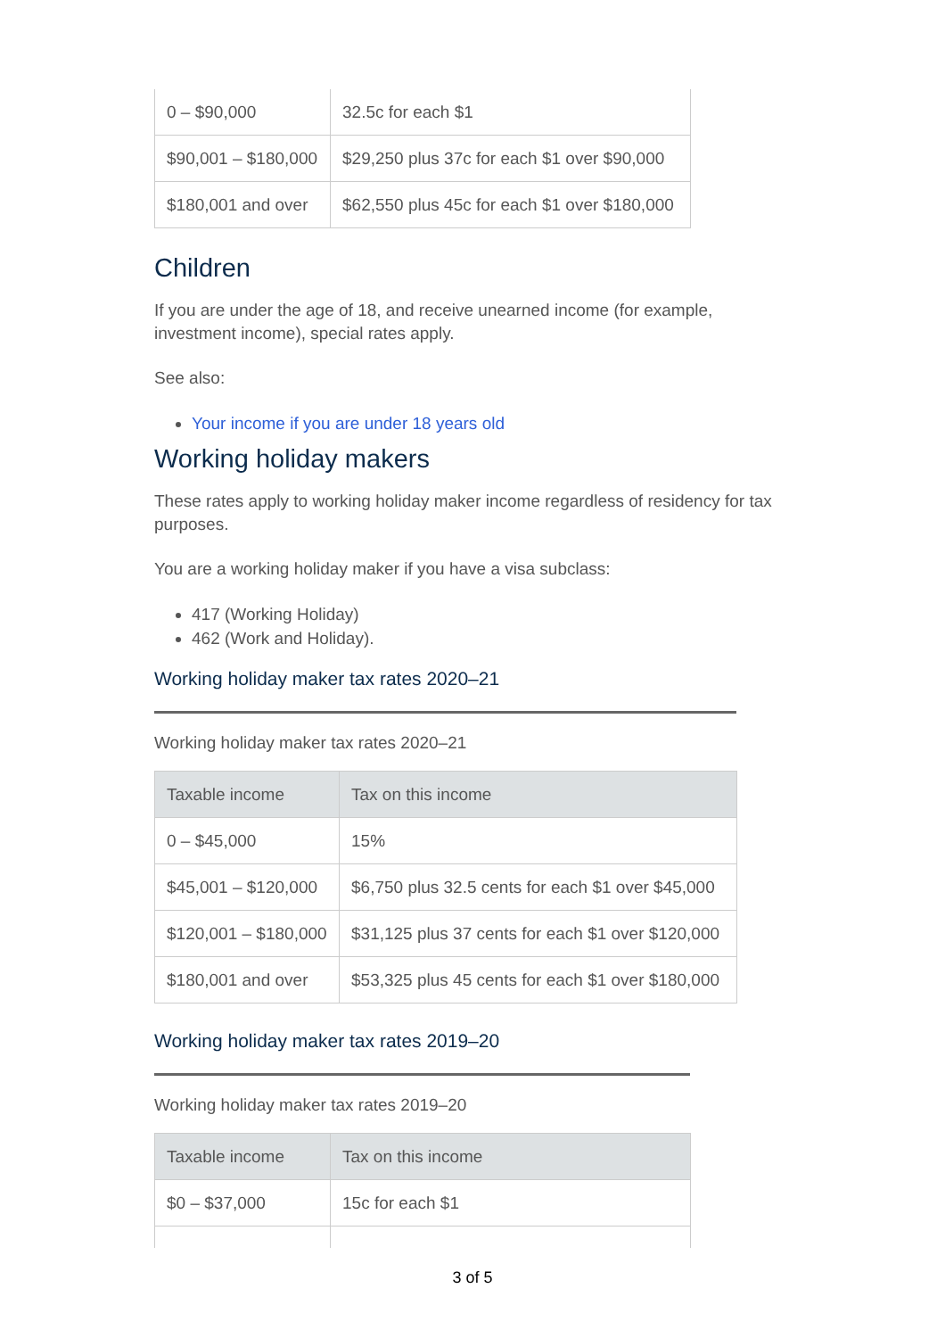| 0 – $90,000 | 32.5c for each $1 |
| $90,001 – $180,000 | $29,250 plus 37c for each $1 over $90,000 |
| $180,001 and over | $62,550 plus 45c for each $1 over $180,000 |
Children
If you are under the age of 18, and receive unearned income (for example, investment income), special rates apply.
See also:
Your income if you are under 18 years old
Working holiday makers
These rates apply to working holiday maker income regardless of residency for tax purposes.
You are a working holiday maker if you have a visa subclass:
417 (Working Holiday)
462 (Work and Holiday).
Working holiday maker tax rates 2020–21
Working holiday maker tax rates 2020–21
| Taxable income | Tax on this income |
| --- | --- |
| 0 – $45,000 | 15% |
| $45,001 – $120,000 | $6,750 plus 32.5 cents for each $1 over $45,000 |
| $120,001 – $180,000 | $31,125 plus 37 cents for each $1 over $120,000 |
| $180,001 and over | $53,325 plus 45 cents for each $1 over $180,000 |
Working holiday maker tax rates 2019–20
Working holiday maker tax rates 2019–20
| Taxable income | Tax on this income |
| --- | --- |
| $0 – $37,000 | 15c for each $1 |
3 of 5